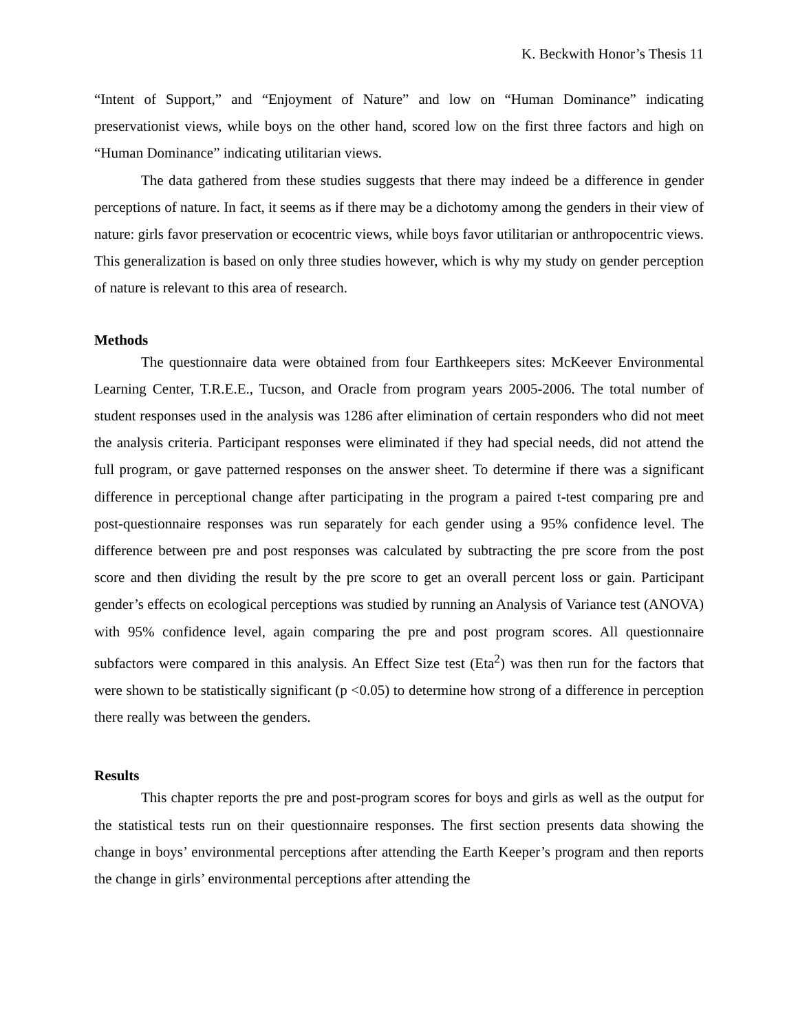K. Beckwith Honor’s Thesis 11
“Intent of Support,” and “Enjoyment of Nature” and low on “Human Dominance” indicating preservationist views, while boys on the other hand, scored low on the first three factors and high on “Human Dominance” indicating utilitarian views.
The data gathered from these studies suggests that there may indeed be a difference in gender perceptions of nature. In fact, it seems as if there may be a dichotomy among the genders in their view of nature: girls favor preservation or ecocentric views, while boys favor utilitarian or anthropocentric views. This generalization is based on only three studies however, which is why my study on gender perception of nature is relevant to this area of research.
Methods
The questionnaire data were obtained from four Earthkeepers sites: McKeever Environmental Learning Center, T.R.E.E., Tucson, and Oracle from program years 2005-2006. The total number of student responses used in the analysis was 1286 after elimination of certain responders who did not meet the analysis criteria. Participant responses were eliminated if they had special needs, did not attend the full program, or gave patterned responses on the answer sheet. To determine if there was a significant difference in perceptional change after participating in the program a paired t-test comparing pre and post-questionnaire responses was run separately for each gender using a 95% confidence level. The difference between pre and post responses was calculated by subtracting the pre score from the post score and then dividing the result by the pre score to get an overall percent loss or gain. Participant gender’s effects on ecological perceptions was studied by running an Analysis of Variance test (ANOVA) with 95% confidence level, again comparing the pre and post program scores. All questionnaire subfactors were compared in this analysis. An Effect Size test (Eta<sup>2</sup>) was then run for the factors that were shown to be statistically significant (p <0.05) to determine how strong of a difference in perception there really was between the genders.
Results
This chapter reports the pre and post-program scores for boys and girls as well as the output for the statistical tests run on their questionnaire responses. The first section presents data showing the change in boys’ environmental perceptions after attending the Earth Keeper’s program and then reports the change in girls’ environmental perceptions after attending the